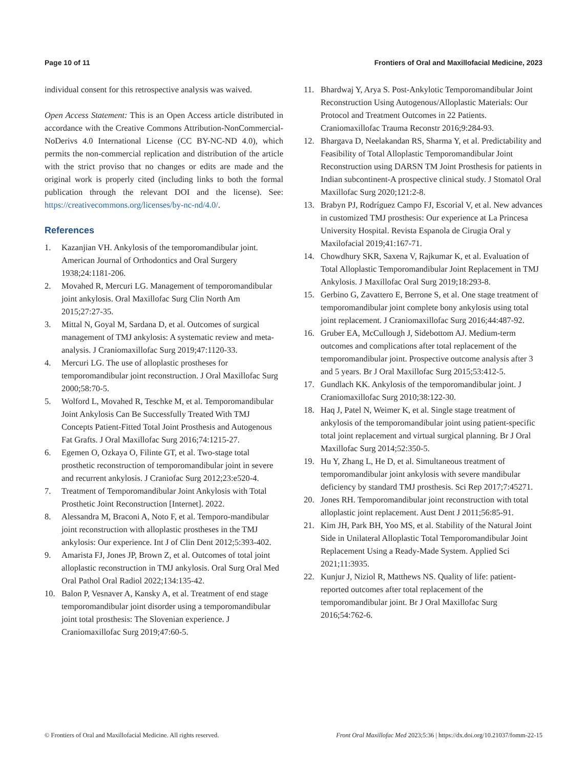Page 10 of 11 Frontiers of Oral and Maxillofacial Medicine, 2023
individual consent for this retrospective analysis was waived.
Open Access Statement: This is an Open Access article distributed in accordance with the Creative Commons Attribution-NonCommercial-NoDerivs 4.0 International License (CC BY-NC-ND 4.0), which permits the non-commercial replication and distribution of the article with the strict proviso that no changes or edits are made and the original work is properly cited (including links to both the formal publication through the relevant DOI and the license). See: https://creativecommons.org/licenses/by-nc-nd/4.0/.
References
1. Kazanjian VH. Ankylosis of the temporomandibular joint. American Journal of Orthodontics and Oral Surgery 1938;24:1181-206.
2. Movahed R, Mercuri LG. Management of temporomandibular joint ankylosis. Oral Maxillofac Surg Clin North Am 2015;27:27-35.
3. Mittal N, Goyal M, Sardana D, et al. Outcomes of surgical management of TMJ ankylosis: A systematic review and meta-analysis. J Craniomaxillofac Surg 2019;47:1120-33.
4. Mercuri LG. The use of alloplastic prostheses for temporomandibular joint reconstruction. J Oral Maxillofac Surg 2000;58:70-5.
5. Wolford L, Movahed R, Teschke M, et al. Temporomandibular Joint Ankylosis Can Be Successfully Treated With TMJ Concepts Patient-Fitted Total Joint Prosthesis and Autogenous Fat Grafts. J Oral Maxillofac Surg 2016;74:1215-27.
6. Egemen O, Ozkaya O, Filinte GT, et al. Two-stage total prosthetic reconstruction of temporomandibular joint in severe and recurrent ankylosis. J Craniofac Surg 2012;23:e520-4.
7. Treatment of Temporomandibular Joint Ankylosis with Total Prosthetic Joint Reconstruction [Internet]. 2022.
8. Alessandra M, Braconi A, Noto F, et al. Temporo-mandibular joint reconstruction with alloplastic prostheses in the TMJ ankylosis: Our experience. Int J of Clin Dent 2012;5:393-402.
9. Amarista FJ, Jones JP, Brown Z, et al. Outcomes of total joint alloplastic reconstruction in TMJ ankylosis. Oral Surg Oral Med Oral Pathol Oral Radiol 2022;134:135-42.
10. Balon P, Vesnaver A, Kansky A, et al. Treatment of end stage temporomandibular joint disorder using a temporomandibular joint total prosthesis: The Slovenian experience. J Craniomaxillofac Surg 2019;47:60-5.
11. Bhardwaj Y, Arya S. Post-Ankylotic Temporomandibular Joint Reconstruction Using Autogenous/Alloplastic Materials: Our Protocol and Treatment Outcomes in 22 Patients. Craniomaxillofac Trauma Reconstr 2016;9:284-93.
12. Bhargava D, Neelakandan RS, Sharma Y, et al. Predictability and Feasibility of Total Alloplastic Temporomandibular Joint Reconstruction using DARSN TM Joint Prosthesis for patients in Indian subcontinent-A prospective clinical study. J Stomatol Oral Maxillofac Surg 2020;121:2-8.
13. Brabyn PJ, Rodríguez Campo FJ, Escorial V, et al. New advances in customized TMJ prosthesis: Our experience at La Princesa University Hospital. Revista Espanola de Cirugia Oral y Maxilofacial 2019;41:167-71.
14. Chowdhury SKR, Saxena V, Rajkumar K, et al. Evaluation of Total Alloplastic Temporomandibular Joint Replacement in TMJ Ankylosis. J Maxillofac Oral Surg 2019;18:293-8.
15. Gerbino G, Zavattero E, Berrone S, et al. One stage treatment of temporomandibular joint complete bony ankylosis using total joint replacement. J Craniomaxillofac Surg 2016;44:487-92.
16. Gruber EA, McCullough J, Sidebottom AJ. Medium-term outcomes and complications after total replacement of the temporomandibular joint. Prospective outcome analysis after 3 and 5 years. Br J Oral Maxillofac Surg 2015;53:412-5.
17. Gundlach KK. Ankylosis of the temporomandibular joint. J Craniomaxillofac Surg 2010;38:122-30.
18. Haq J, Patel N, Weimer K, et al. Single stage treatment of ankylosis of the temporomandibular joint using patient-specific total joint replacement and virtual surgical planning. Br J Oral Maxillofac Surg 2014;52:350-5.
19. Hu Y, Zhang L, He D, et al. Simultaneous treatment of temporomandibular joint ankylosis with severe mandibular deficiency by standard TMJ prosthesis. Sci Rep 2017;7:45271.
20. Jones RH. Temporomandibular joint reconstruction with total alloplastic joint replacement. Aust Dent J 2011;56:85-91.
21. Kim JH, Park BH, Yoo MS, et al. Stability of the Natural Joint Side in Unilateral Alloplastic Total Temporomandibular Joint Replacement Using a Ready-Made System. Applied Sci 2021;11:3935.
22. Kunjur J, Niziol R, Matthews NS. Quality of life: patient-reported outcomes after total replacement of the temporomandibular joint. Br J Oral Maxillofac Surg 2016;54:762-6.
© Frontiers of Oral and Maxillofacial Medicine. All rights reserved.
Front Oral Maxillofac Med 2023;5:36 | https://dx.doi.org/10.21037/fomm-22-15